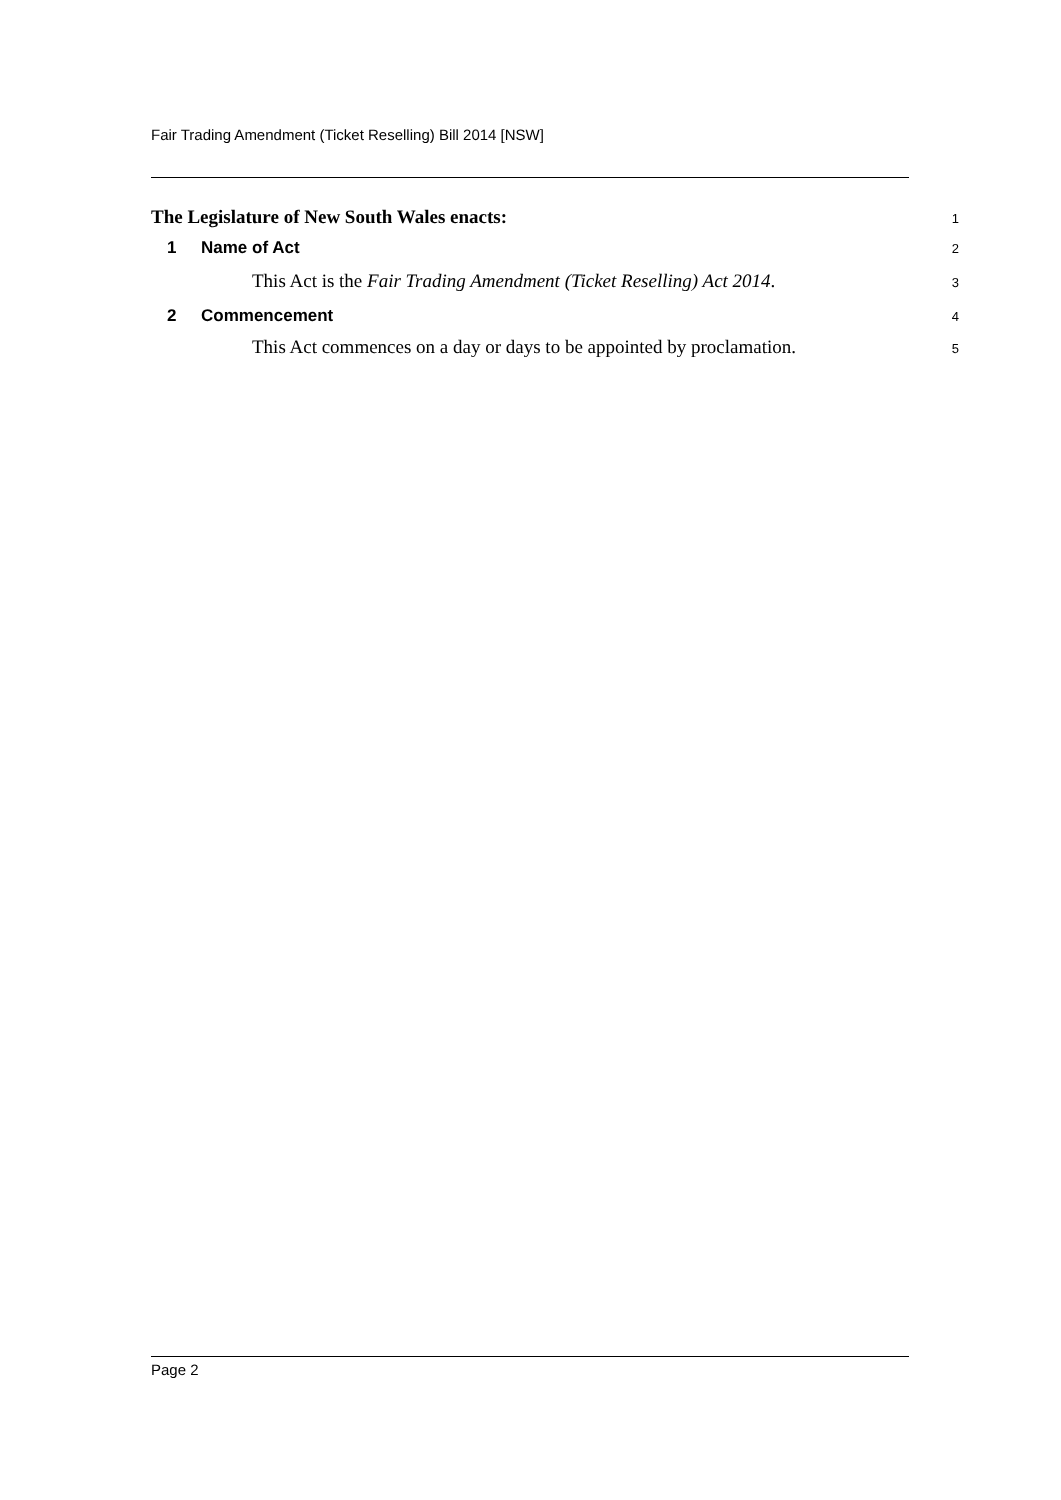Fair Trading Amendment (Ticket Reselling) Bill 2014 [NSW]
The Legislature of New South Wales enacts: 1
1 Name of Act 2
This Act is the Fair Trading Amendment (Ticket Reselling) Act 2014. 3
2 Commencement 4
This Act commences on a day or days to be appointed by proclamation. 5
Page 2